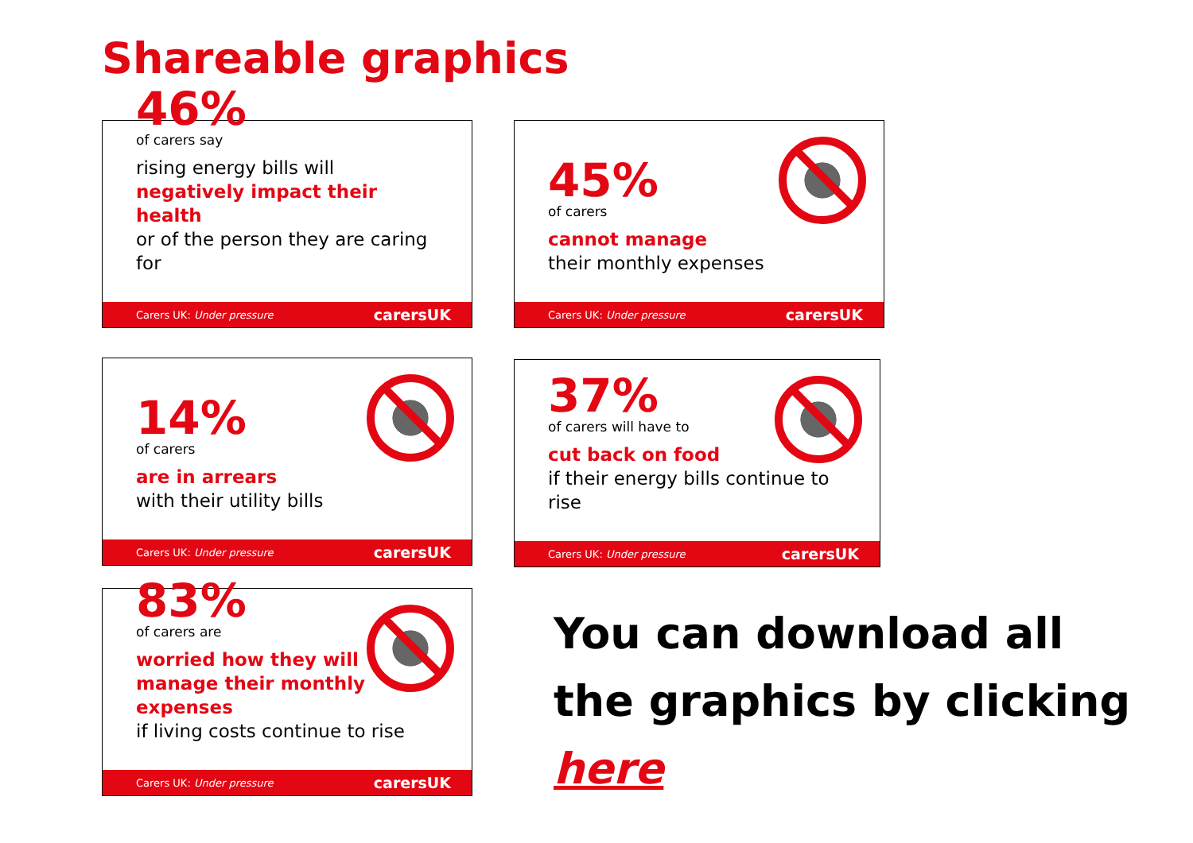Shareable graphics
46%
of carers say
rising energy bills will
negatively impact their health
or of the person they are caring for
Carers UK: Under pressure carersUK
45%
of carers
cannot manage
their monthly expenses
Carers UK: Under pressure carersUK
14%
of carers
are in arrears
with their utility bills
Carers UK: Under pressure carersUK
37%
of carers will have to
cut back on food
if their energy bills continue to rise
Carers UK: Under pressure carersUK
83%
of carers are
worried how they will
manage their monthly expenses
if living costs continue to rise
Carers UK: Under pressure carersUK
You can download all
the graphics by clicking
here